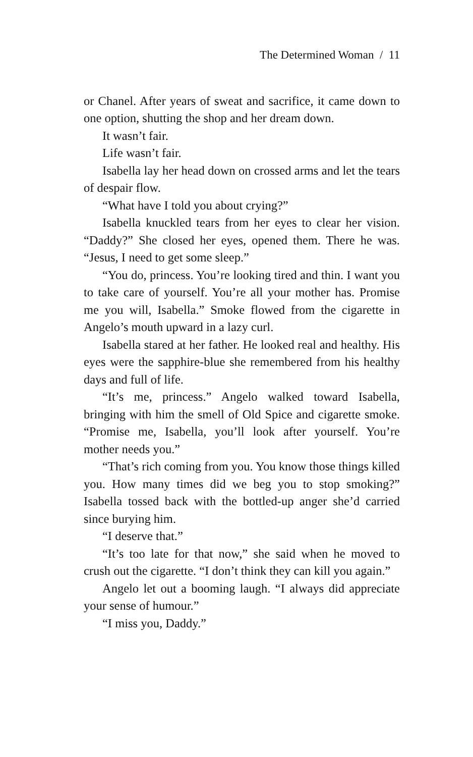The Determined Woman / 11
or Chanel. After years of sweat and sacrifice, it came down to one option, shutting the shop and her dream down.
It wasn’t fair.
Life wasn’t fair.
Isabella lay her head down on crossed arms and let the tears of despair flow.
“What have I told you about crying?”
Isabella knuckled tears from her eyes to clear her vision. “Daddy?” She closed her eyes, opened them. There he was. “Jesus, I need to get some sleep.”
“You do, princess. You’re looking tired and thin. I want you to take care of yourself. You’re all your mother has. Promise me you will, Isabella.” Smoke flowed from the cigarette in Angelo’s mouth upward in a lazy curl.
Isabella stared at her father. He looked real and healthy. His eyes were the sapphire-blue she remembered from his healthy days and full of life.
“It’s me, princess.” Angelo walked toward Isabella, bringing with him the smell of Old Spice and cigarette smoke. “Promise me, Isabella, you’ll look after yourself. You’re mother needs you.”
“That’s rich coming from you. You know those things killed you. How many times did we beg you to stop smoking?” Isabella tossed back with the bottled-up anger she’d carried since burying him.
“I deserve that.”
“It’s too late for that now,” she said when he moved to crush out the cigarette. “I don’t think they can kill you again.”
Angelo let out a booming laugh. “I always did appreciate your sense of humour.”
“I miss you, Daddy.”